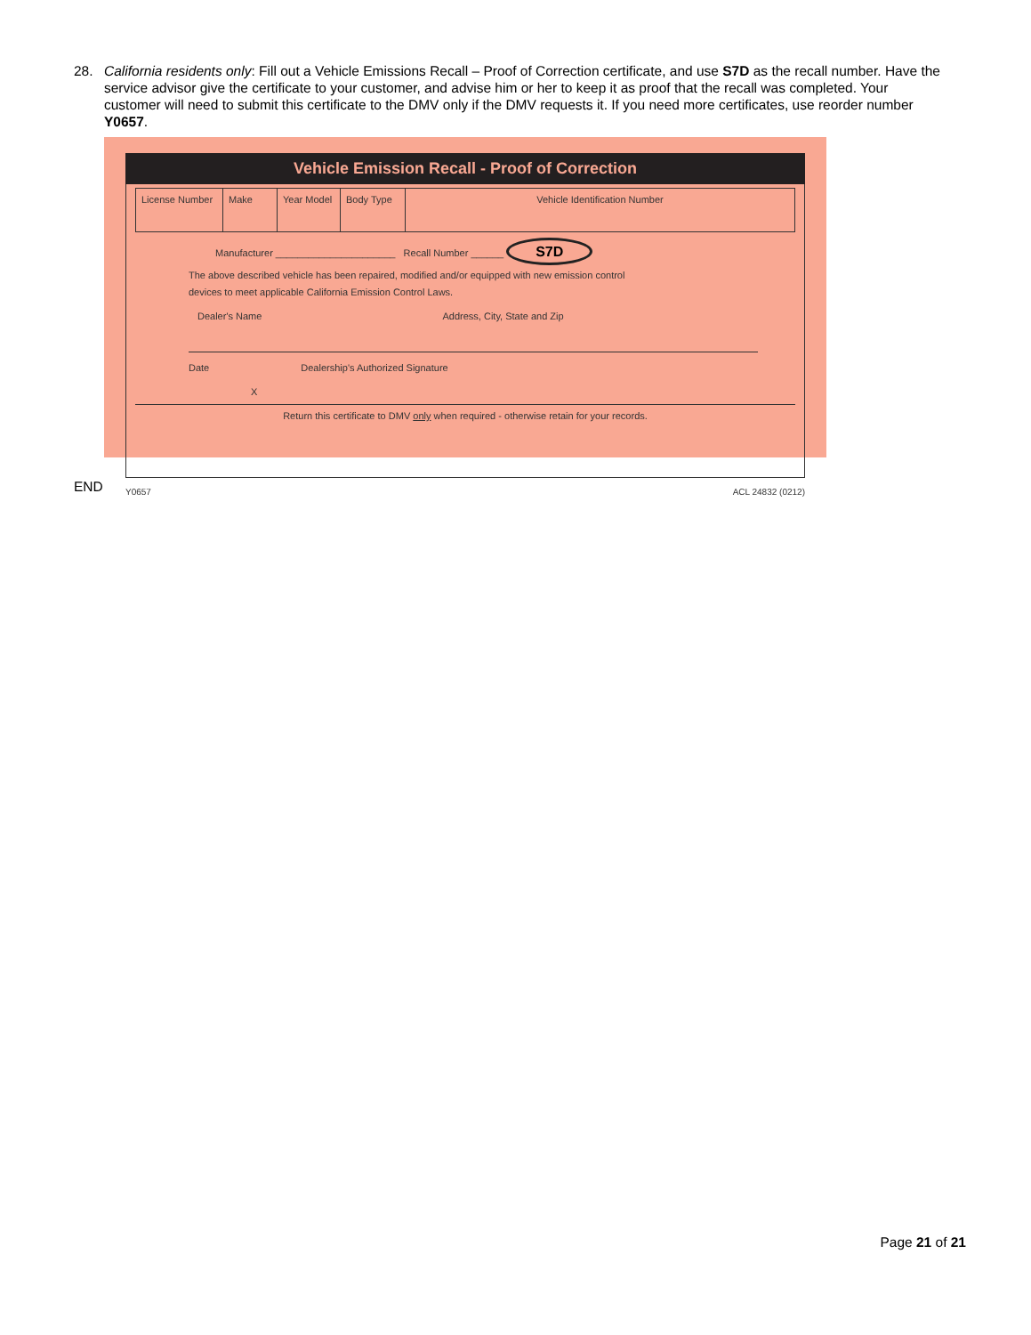28.
California residents only: Fill out a Vehicle Emissions Recall – Proof of Correction certificate, and use S7D as the recall number. Have the service advisor give the certificate to your customer, and advise him or her to keep it as proof that the recall was completed. Your customer will need to submit this certificate to the DMV only if the DMV requests it. If you need more certificates, use reorder number Y0657.
Vehicle Emission Recall - Proof of Correction
License Number
Make Year Model
Body Type Vehicle Identification Number
Manufacturer ______________________ Recall Number ______ S7D
The above described vehicle has been repaired, modified and/or equipped with new emission control
devices to meet applicable California Emission Control Laws.
Dealer's Name Address, City, State and Zip
Date Dealership's Authorized Signature
X
Return this certificate to DMV only when required - otherwise retain for your records.
Y0657 ACL 24832 (0212)
END
Page 21 of 21